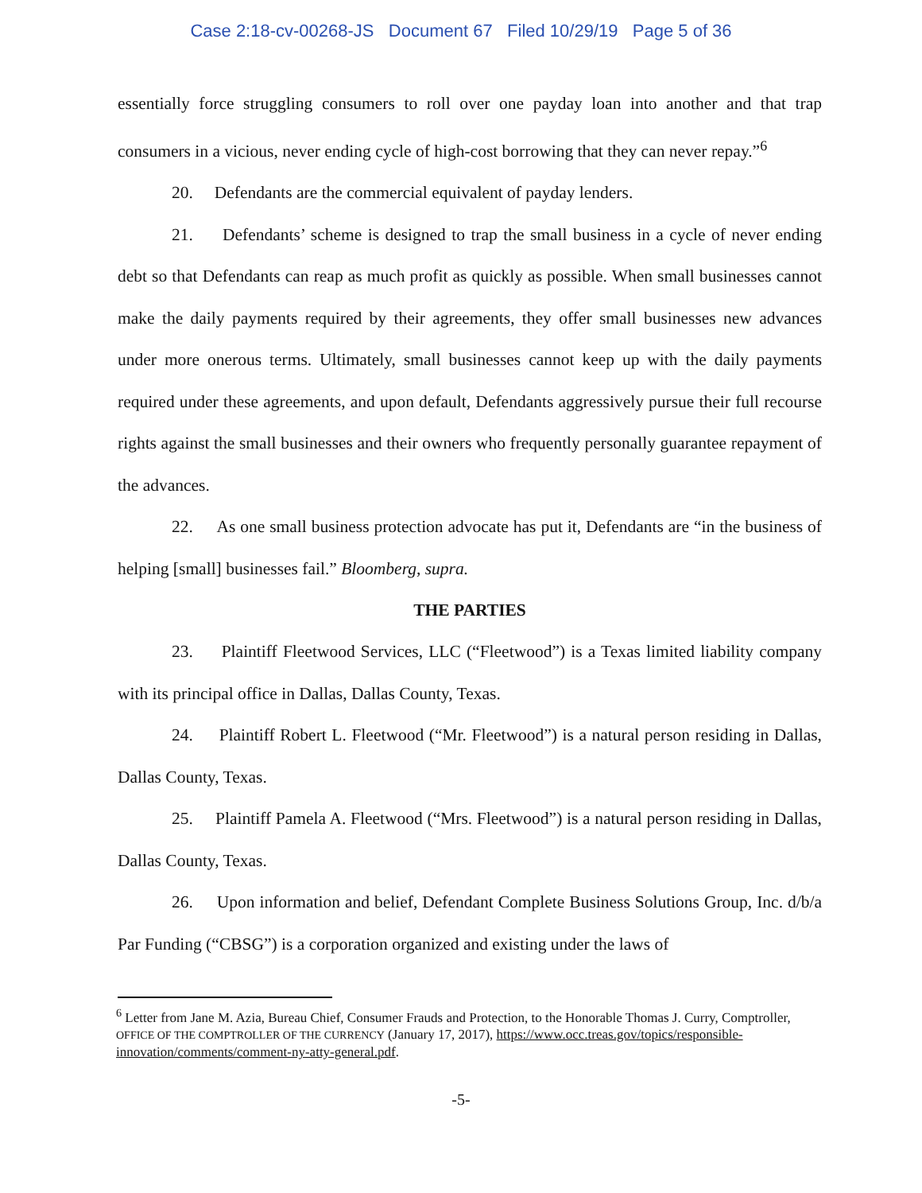Case 2:18-cv-00268-JS Document 67 Filed 10/29/19 Page 5 of 36
essentially force struggling consumers to roll over one payday loan into another and that trap consumers in a vicious, never ending cycle of high-cost borrowing that they can never repay.”<sup>6</sup>
20. Defendants are the commercial equivalent of payday lenders.
21. Defendants’ scheme is designed to trap the small business in a cycle of never ending debt so that Defendants can reap as much profit as quickly as possible. When small businesses cannot make the daily payments required by their agreements, they offer small businesses new advances under more onerous terms. Ultimately, small businesses cannot keep up with the daily payments required under these agreements, and upon default, Defendants aggressively pursue their full recourse rights against the small businesses and their owners who frequently personally guarantee repayment of the advances.
22. As one small business protection advocate has put it, Defendants are “in the business of helping [small] businesses fail.” Bloomberg, supra.
THE PARTIES
23. Plaintiff Fleetwood Services, LLC (“Fleetwood”) is a Texas limited liability company with its principal office in Dallas, Dallas County, Texas.
24. Plaintiff Robert L. Fleetwood (“Mr. Fleetwood”) is a natural person residing in Dallas, Dallas County, Texas.
25. Plaintiff Pamela A. Fleetwood (“Mrs. Fleetwood”) is a natural person residing in Dallas, Dallas County, Texas.
26. Upon information and belief, Defendant Complete Business Solutions Group, Inc. d/b/a Par Funding (“CBSG”) is a corporation organized and existing under the laws of
<sup>6</sup> Letter from Jane M. Azia, Bureau Chief, Consumer Frauds and Protection, to the Honorable Thomas J. Curry, Comptroller, OFFICE OF THE COMPTROLLER OF THE CURRENCY (January 17, 2017), https://www.occ.treas.gov/topics/responsible-innovation/comments/comment-ny-atty-general.pdf.
-5-